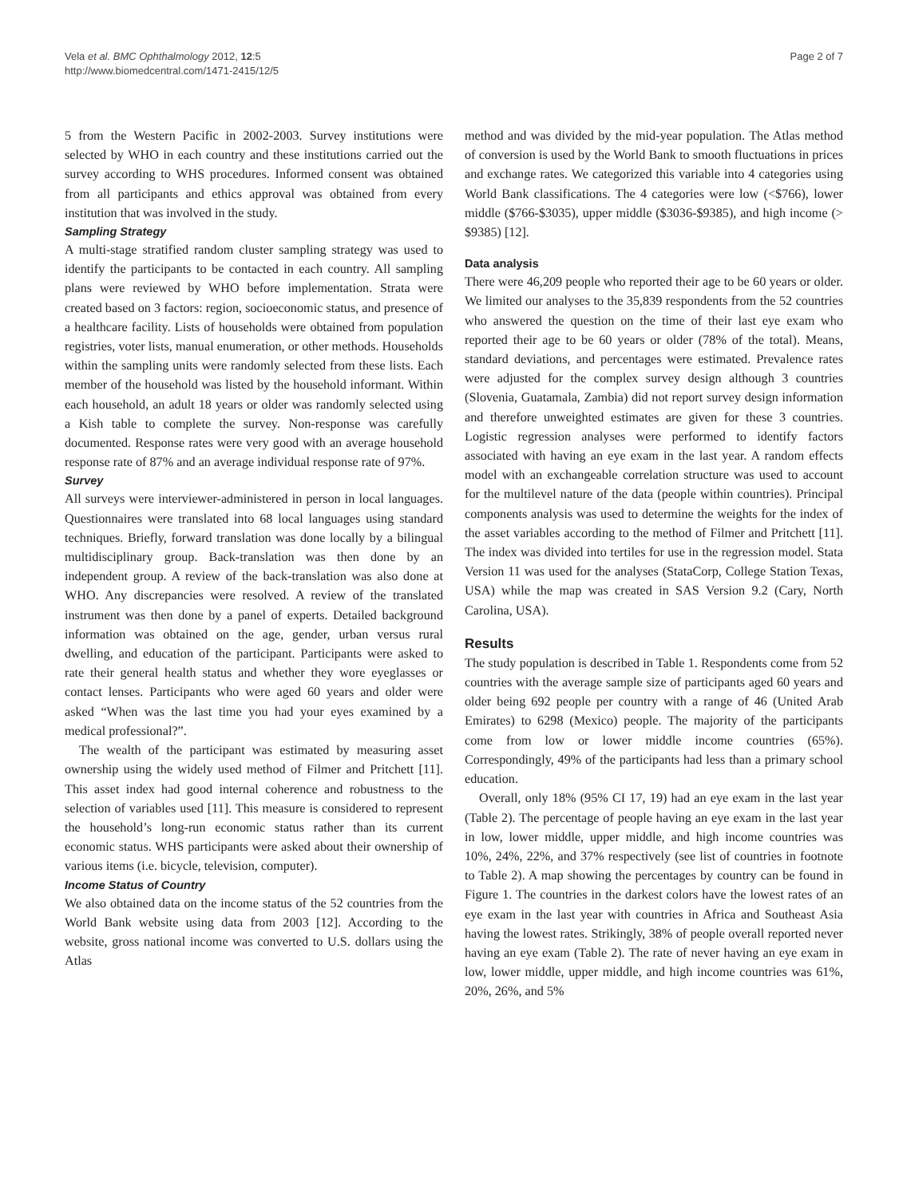Vela et al. BMC Ophthalmology 2012, 12:5
http://www.biomedcentral.com/1471-2415/12/5
Page 2 of 7
5 from the Western Pacific in 2002-2003. Survey institutions were selected by WHO in each country and these institutions carried out the survey according to WHS procedures. Informed consent was obtained from all participants and ethics approval was obtained from every institution that was involved in the study.
Sampling Strategy
A multi-stage stratified random cluster sampling strategy was used to identify the participants to be contacted in each country. All sampling plans were reviewed by WHO before implementation. Strata were created based on 3 factors: region, socioeconomic status, and presence of a healthcare facility. Lists of households were obtained from population registries, voter lists, manual enumeration, or other methods. Households within the sampling units were randomly selected from these lists. Each member of the household was listed by the household informant. Within each household, an adult 18 years or older was randomly selected using a Kish table to complete the survey. Non-response was carefully documented. Response rates were very good with an average household response rate of 87% and an average individual response rate of 97%.
Survey
All surveys were interviewer-administered in person in local languages. Questionnaires were translated into 68 local languages using standard techniques. Briefly, forward translation was done locally by a bilingual multidisciplinary group. Back-translation was then done by an independent group. A review of the back-translation was also done at WHO. Any discrepancies were resolved. A review of the translated instrument was then done by a panel of experts. Detailed background information was obtained on the age, gender, urban versus rural dwelling, and education of the participant. Participants were asked to rate their general health status and whether they wore eyeglasses or contact lenses. Participants who were aged 60 years and older were asked “When was the last time you had your eyes examined by a medical professional?”.
The wealth of the participant was estimated by measuring asset ownership using the widely used method of Filmer and Pritchett [11]. This asset index had good internal coherence and robustness to the selection of variables used [11]. This measure is considered to represent the household’s long-run economic status rather than its current economic status. WHS participants were asked about their ownership of various items (i.e. bicycle, television, computer).
Income Status of Country
We also obtained data on the income status of the 52 countries from the World Bank website using data from 2003 [12]. According to the website, gross national income was converted to U.S. dollars using the Atlas
method and was divided by the mid-year population. The Atlas method of conversion is used by the World Bank to smooth fluctuations in prices and exchange rates. We categorized this variable into 4 categories using World Bank classifications. The 4 categories were low (<$766), lower middle ($766-$3035), upper middle ($3036-$9385), and high income (> $9385) [12].
Data analysis
There were 46,209 people who reported their age to be 60 years or older. We limited our analyses to the 35,839 respondents from the 52 countries who answered the question on the time of their last eye exam who reported their age to be 60 years or older (78% of the total). Means, standard deviations, and percentages were estimated. Prevalence rates were adjusted for the complex survey design although 3 countries (Slovenia, Guatamala, Zambia) did not report survey design information and therefore unweighted estimates are given for these 3 countries. Logistic regression analyses were performed to identify factors associated with having an eye exam in the last year. A random effects model with an exchangeable correlation structure was used to account for the multilevel nature of the data (people within countries). Principal components analysis was used to determine the weights for the index of the asset variables according to the method of Filmer and Pritchett [11]. The index was divided into tertiles for use in the regression model. Stata Version 11 was used for the analyses (StataCorp, College Station Texas, USA) while the map was created in SAS Version 9.2 (Cary, North Carolina, USA).
Results
The study population is described in Table 1. Respondents come from 52 countries with the average sample size of participants aged 60 years and older being 692 people per country with a range of 46 (United Arab Emirates) to 6298 (Mexico) people. The majority of the participants come from low or lower middle income countries (65%). Correspondingly, 49% of the participants had less than a primary school education.
Overall, only 18% (95% CI 17, 19) had an eye exam in the last year (Table 2). The percentage of people having an eye exam in the last year in low, lower middle, upper middle, and high income countries was 10%, 24%, 22%, and 37% respectively (see list of countries in footnote to Table 2). A map showing the percentages by country can be found in Figure 1. The countries in the darkest colors have the lowest rates of an eye exam in the last year with countries in Africa and Southeast Asia having the lowest rates. Strikingly, 38% of people overall reported never having an eye exam (Table 2). The rate of never having an eye exam in low, lower middle, upper middle, and high income countries was 61%, 20%, 26%, and 5%